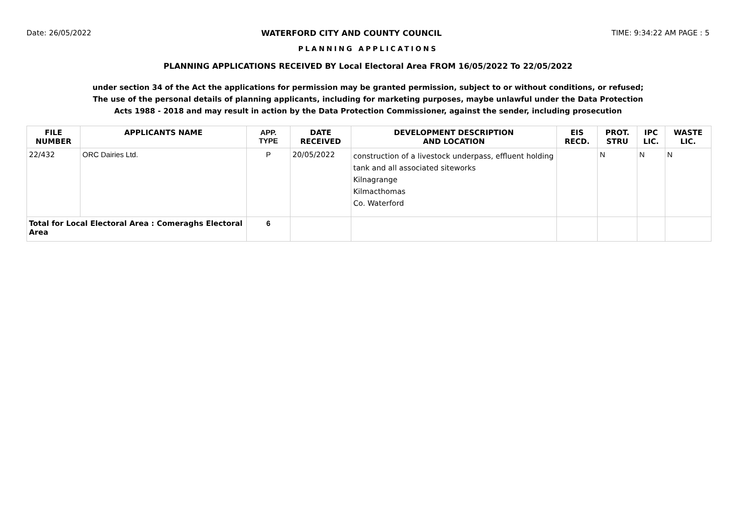Date: 26/05/2022 WATERFORD CITY AND COUNTY COUNCIL TIME: 9:34:22 AM PAGE : 5
PLANNING APPLICATIONS
PLANNING APPLICATIONS RECEIVED BY Local Electoral Area FROM 16/05/2022 To 22/05/2022
under section 34 of the Act the applications for permission may be granted permission, subject to or without conditions, or refused;
The use of the personal details of planning applicants, including for marketing purposes, maybe unlawful under the Data Protection
Acts 1988 - 2018 and may result in action by the Data Protection Commissioner, against the sender, including prosecution
| FILE NUMBER | APPLICANTS NAME | APP. TYPE | DATE RECEIVED | DEVELOPMENT DESCRIPTION AND LOCATION | EIS RECD. | PROT. STRU | IPC LIC. | WASTE LIC. |
| --- | --- | --- | --- | --- | --- | --- | --- | --- |
| 22/432 | ORC Dairies Ltd. | P | 20/05/2022 | construction of a livestock underpass, effluent holding tank and all associated siteworks Kilnagrange Kilmacthomas Co. Waterford | | N | N | N |
| Total for Local Electoral Area : Comeraghs Electoral Area | | 6 | | | | | | |